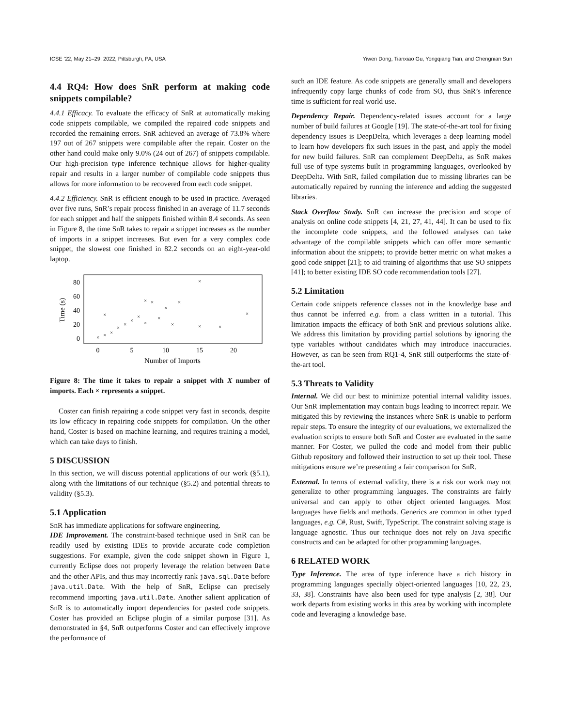ICSE ’22, May 21–29, 2022, Pittsburgh, PA, USA Yiwen Dong, Tianxiao Gu, Yongqiang Tian, and Chengnian Sun
4.4 RQ4: How does SnR perform at making code snippets compilable?
4.4.1 Efficacy. To evaluate the efficacy of SnR at automatically making code snippets compilable, we compiled the repaired code snippets and recorded the remaining errors. SnR achieved an average of 73.8% where 197 out of 267 snippets were compilable after the repair. Coster on the other hand could make only 9.0% (24 out of 267) of snippets compilable. Our high-precision type inference technique allows for higher-quality repair and results in a larger number of compilable code snippets thus allows for more information to be recovered from each code snippet.
4.4.2 Efficiency. SnR is efficient enough to be used in practice. Averaged over five runs, SnR’s repair process finished in an average of 11.7 seconds for each snippet and half the snippets finished within 8.4 seconds. As seen in Figure 8, the time SnR takes to repair a snippet increases as the number of imports in a snippet increases. But even for a very complex code snippet, the slowest one finished in 82.2 seconds on an eight-year-old laptop.
80
60
40
20
0
0
5
10
15
20
Number of Imports
Time (s)
×
×
×
×
×
×
×
×
×
×
×
×
×
×
×
×
×
×
×
Figure 8: The time it takes to repair a snippet with X number of imports. Each × represents a snippet.
Coster can finish repairing a code snippet very fast in seconds, despite its low efficacy in repairing code snippets for compilation. On the other hand, Coster is based on machine learning, and requires training a model, which can take days to finish.
5 DISCUSSION
In this section, we will discuss potential applications of our work (§5.1), along with the limitations of our technique (§5.2) and potential threats to validity (§5.3).
5.1 Application
SnR has immediate applications for software engineering.
IDE Improvement. The constraint-based technique used in SnR can be readily used by existing IDEs to provide accurate code completion suggestions. For example, given the code snippet shown in Figure 1, currently Eclipse does not properly leverage the relation between Date and the other APIs, and thus may incorrectly rank java.sql.Date before java.util.Date. With the help of SnR, Eclipse can precisely recommend importing java.util.Date. Another salient application of SnR is to automatically import dependencies for pasted code snippets. Coster has provided an Eclipse plugin of a similar purpose [31]. As demonstrated in §4, SnR outperforms Coster and can effectively improve the performance of
such an IDE feature. As code snippets are generally small and developers infrequently copy large chunks of code from SO, thus SnR’s inference time is sufficient for real world use.
Dependency Repair. Dependency-related issues account for a large number of build failures at Google [19]. The state-of-the-art tool for fixing dependency issues is DeepDelta, which leverages a deep learning model to learn how developers fix such issues in the past, and apply the model for new build failures. SnR can complement DeepDelta, as SnR makes full use of type systems built in programming languages, overlooked by DeepDelta. With SnR, failed compilation due to missing libraries can be automatically repaired by running the inference and adding the suggested libraries.
Stack Overflow Study. SnR can increase the precision and scope of analysis on online code snippets [4, 21, 27, 41, 44]. It can be used to fix the incomplete code snippets, and the followed analyses can take advantage of the compilable snippets which can offer more semantic information about the snippets; to provide better metric on what makes a good code snippet [21]; to aid training of algorithms that use SO snippets [41]; to better existing IDE SO code recommendation tools [27].
5.2 Limitation
Certain code snippets reference classes not in the knowledge base and thus cannot be inferred e.g. from a class written in a tutorial. This limitation impacts the efficacy of both SnR and previous solutions alike. We address this limitation by providing partial solutions by ignoring the type variables without candidates which may introduce inaccuracies. However, as can be seen from RQ1-4, SnR still outperforms the state-of-the-art tool.
5.3 Threats to Validity
Internal. We did our best to minimize potential internal validity issues. Our SnR implementation may contain bugs leading to incorrect repair. We mitigated this by reviewing the instances where SnR is unable to perform repair steps. To ensure the integrity of our evaluations, we externalized the evaluation scripts to ensure both SnR and Coster are evaluated in the same manner. For Coster, we pulled the code and model from their public Github repository and followed their instruction to set up their tool. These mitigations ensure we’re presenting a fair comparison for SnR.
External. In terms of external validity, there is a risk our work may not generalize to other programming languages. The constraints are fairly universal and can apply to other object oriented languages. Most languages have fields and methods. Generics are common in other typed languages, e.g. C#, Rust, Swift, TypeScript. The constraint solving stage is language agnostic. Thus our technique does not rely on Java specific constructs and can be adapted for other programming languages.
6 RELATED WORK
Type Inference. The area of type inference have a rich history in programming languages specially object-oriented languages [10, 22, 23, 33, 38]. Constraints have also been used for type analysis [2, 38]. Our work departs from existing works in this area by working with incomplete code and leveraging a knowledge base.